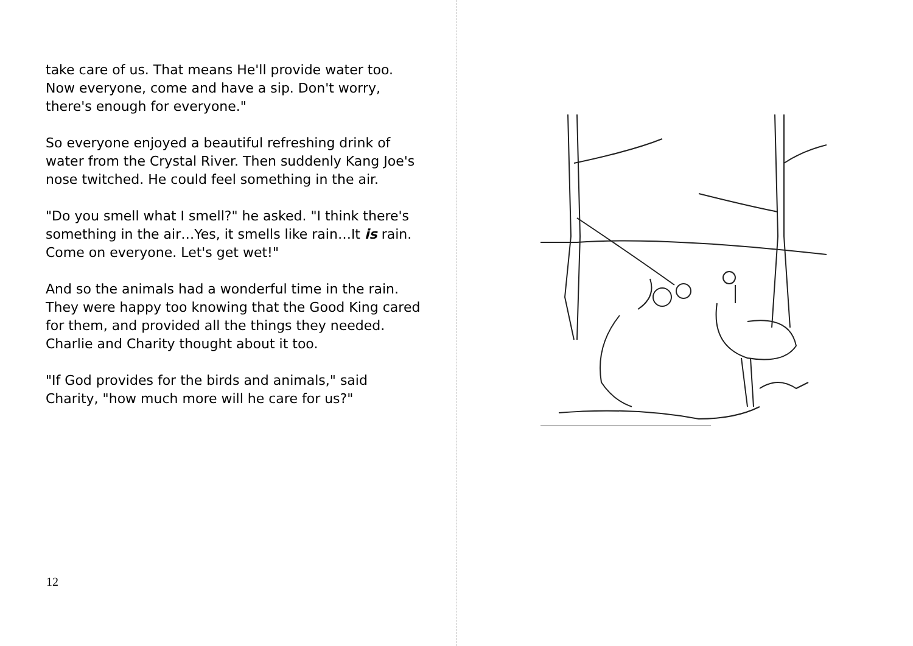take care of us. That means He'll provide water too. Now everyone, come and have a sip. Don't worry, there's enough for everyone."
So everyone enjoyed a beautiful refreshing drink of water from the Crystal River. Then suddenly Kang Joe's nose twitched. He could feel something in the air.
"Do you smell what I smell?" he asked. "I think there's something in the air…Yes, it smells like rain…It is rain. Come on everyone. Let's get wet!"
And so the animals had a wonderful time in the rain. They were happy too knowing that the Good King cared for them, and provided all the things they needed. Charlie and Charity thought about it too.
"If God provides for the birds and animals," said Charity, "how much more will he care for us?"
12